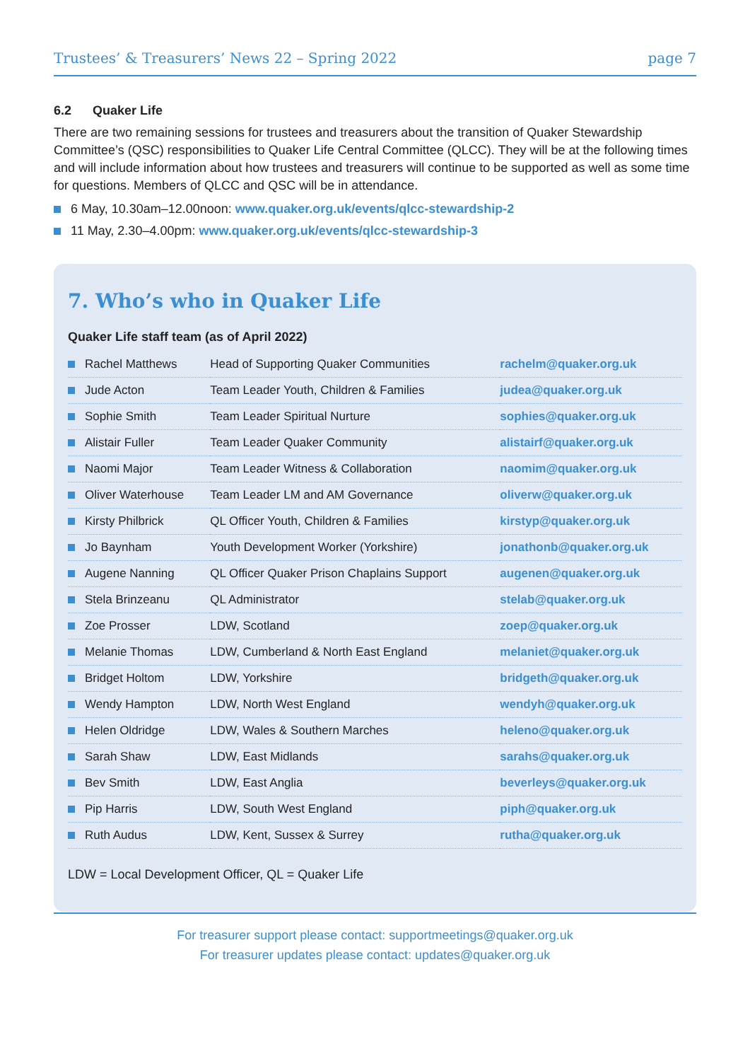Trustees’ & Treasurers’ News 22 – Spring 2022 page 7
6.2 Quaker Life
There are two remaining sessions for trustees and treasurers about the transition of Quaker Stewardship Committee’s (QSC) responsibilities to Quaker Life Central Committee (QLCC). They will be at the following times and will include information about how trustees and treasurers will continue to be supported as well as some time for questions. Members of QLCC and QSC will be in attendance.
6 May, 10.30am–12.00noon: www.quaker.org.uk/events/qlcc-stewardship-2
11 May, 2.30–4.00pm: www.quaker.org.uk/events/qlcc-stewardship-3
7. Who’s who in Quaker Life
Quaker Life staff team (as of April 2022)
| Rachel Matthews | Head of Supporting Quaker Communities | rachelm@quaker.org.uk |
| Jude Acton | Team Leader Youth, Children & Families | judea@quaker.org.uk |
| Sophie Smith | Team Leader Spiritual Nurture | sophies@quaker.org.uk |
| Alistair Fuller | Team Leader Quaker Community | alistairf@quaker.org.uk |
| Naomi Major | Team Leader Witness & Collaboration | naomim@quaker.org.uk |
| Oliver Waterhouse | Team Leader LM and AM Governance | oliverw@quaker.org.uk |
| Kirsty Philbrick | QL Officer Youth, Children & Families | kirstyp@quaker.org.uk |
| Jo Baynham | Youth Development Worker (Yorkshire) | jonathonb@quaker.org.uk |
| Augene Nanning | QL Officer Quaker Prison Chaplains Support | augenen@quaker.org.uk |
| Stela Brinzeanu | QL Administrator | stelab@quaker.org.uk |
| Zoe Prosser | LDW, Scotland | zoep@quaker.org.uk |
| Melanie Thomas | LDW, Cumberland & North East England | melaniet@quaker.org.uk |
| Bridget Holtom | LDW, Yorkshire | bridgeth@quaker.org.uk |
| Wendy Hampton | LDW, North West England | wendyh@quaker.org.uk |
| Helen Oldridge | LDW, Wales & Southern Marches | heleno@quaker.org.uk |
| Sarah Shaw | LDW, East Midlands | sarahs@quaker.org.uk |
| Bev Smith | LDW, East Anglia | beverleys@quaker.org.uk |
| Pip Harris | LDW, South West England | piph@quaker.org.uk |
| Ruth Audus | LDW, Kent, Sussex & Surrey | rutha@quaker.org.uk |
LDW = Local Development Officer, QL = Quaker Life
For treasurer support please contact: supportmeetings@quaker.org.uk
For treasurer updates please contact: updates@quaker.org.uk